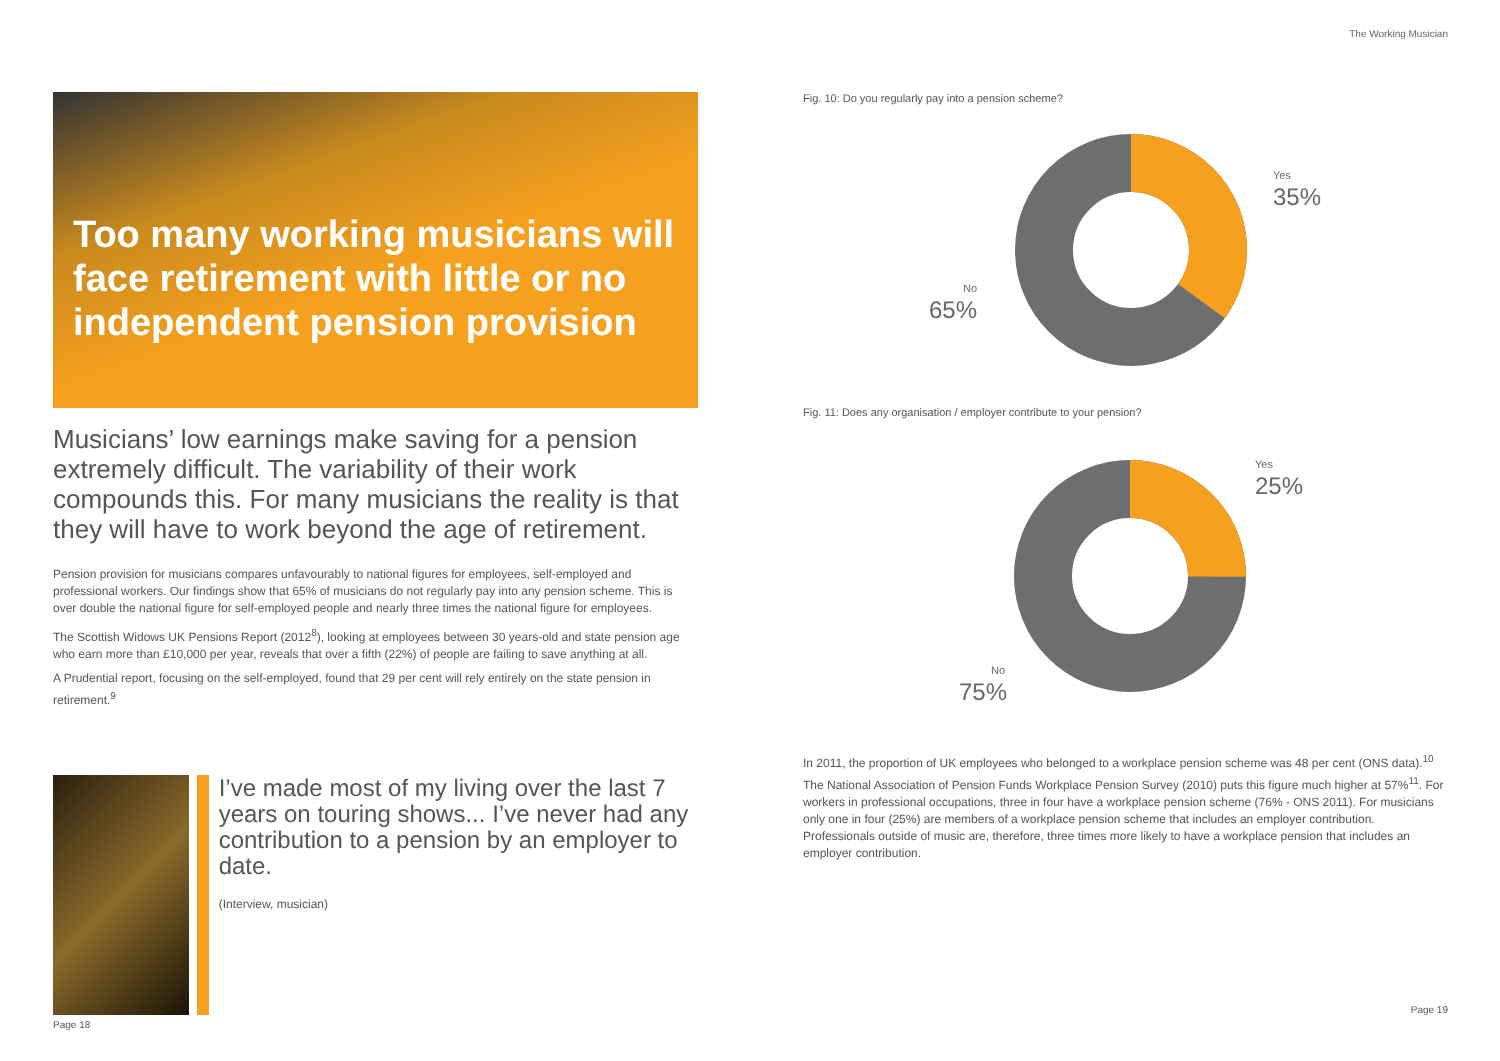The Working Musician
Too many working musicians will face retirement with little or no independent pension provision
Musicians’ low earnings make saving for a pension extremely difficult. The variability of their work compounds this. For many musicians the reality is that they will have to work beyond the age of retirement.
Pension provision for musicians compares unfavourably to national figures for employees, self-employed and professional workers. Our findings show that 65% of musicians do not regularly pay into any pension scheme. This is over double the national figure for self-employed people and nearly three times the national figure for employees.
The Scottish Widows UK Pensions Report (2012<sup>8</sup>), looking at employees between 30 years-old and state pension age who earn more than £10,000 per year, reveals that over a fifth (22%) of people are failing to save anything at all.
A Prudential report, focusing on the self-employed, found that 29 per cent will rely entirely on the state pension in retirement.<sup>9</sup>
I’ve made most of my living over the last 7 years on touring shows... I’ve never had any contribution to a pension by an employer to date.
(Interview, musician)
Page 18
Fig. 10: Do you regularly pay into a pension scheme?
Yes
35%
No
65%
Fig. 11: Does any organisation / employer contribute to your pension?
Yes
25%
No
75%
In 2011, the proportion of UK employees who belonged to a workplace pension scheme was 48 per cent (ONS data).<sup>10</sup> The National Association of Pension Funds Workplace Pension Survey (2010) puts this figure much higher at 57%<sup>11</sup>. For workers in professional occupations, three in four have a workplace pension scheme (76% - ONS 2011). For musicians only one in four (25%) are members of a workplace pension scheme that includes an employer contribution. Professionals outside of music are, therefore, three times more likely to have a workplace pension that includes an employer contribution.
Page 19